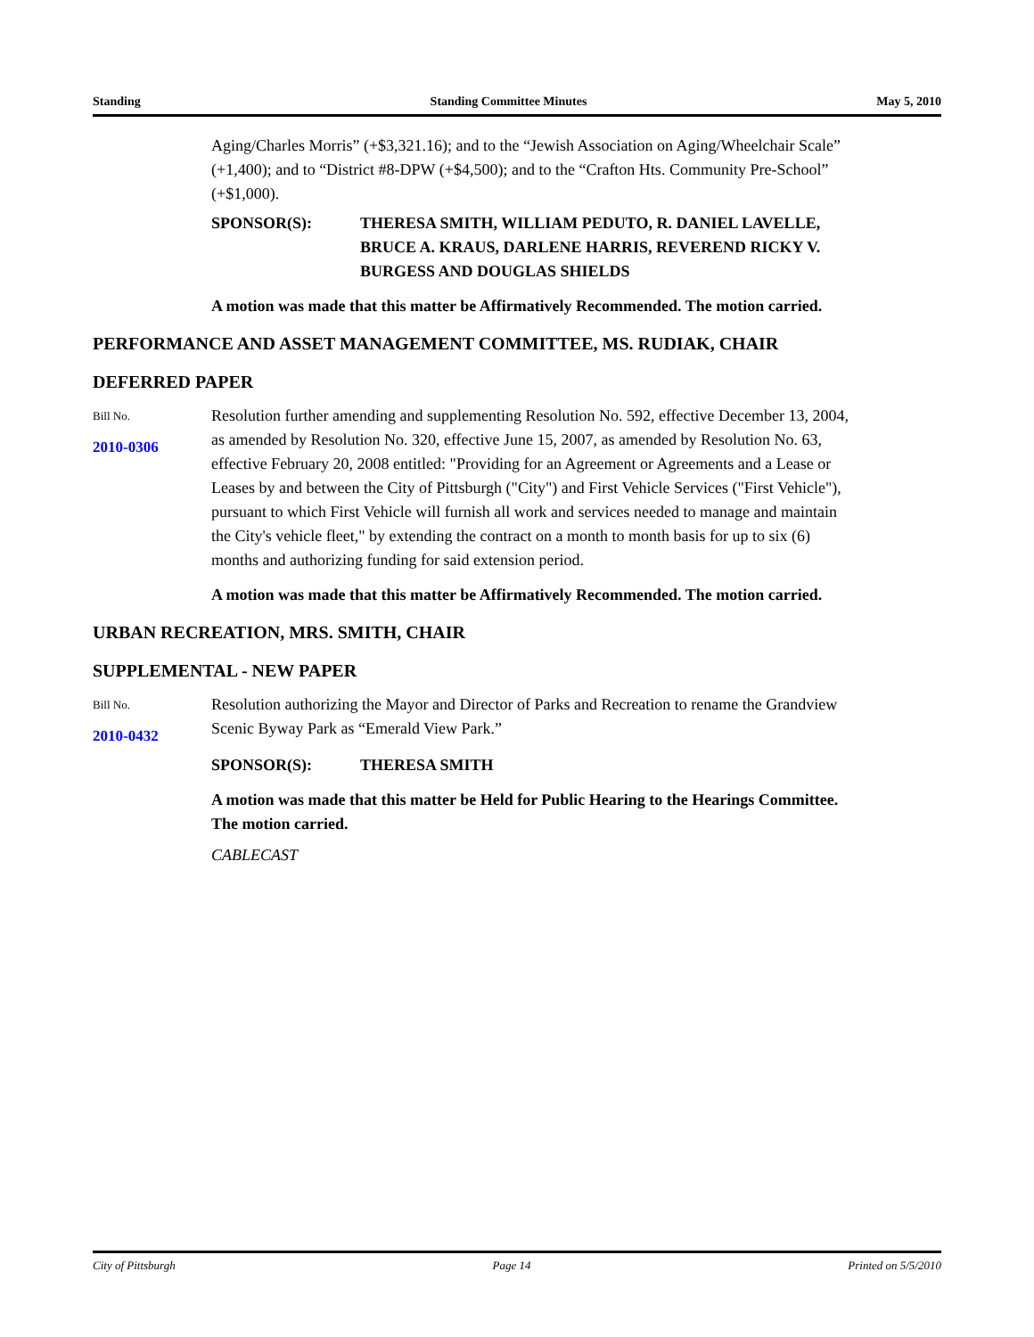Standing Standing Committee Minutes May 5, 2010
Aging/Charles Morris” (+$3,321.16); and to the “Jewish Association on Aging/Wheelchair Scale” (+1,400); and to “District #8-DPW (+$4,500); and to the “Crafton Hts. Community Pre-School” (+$1,000).
SPONSOR(S): THERESA SMITH, WILLIAM PEDUTO, R. DANIEL LAVELLE, BRUCE A. KRAUS, DARLENE HARRIS, REVEREND RICKY V. BURGESS AND DOUGLAS SHIELDS
A motion was made that this matter be Affirmatively Recommended. The motion carried.
PERFORMANCE AND ASSET MANAGEMENT COMMITTEE, MS. RUDIAK, CHAIR
DEFERRED PAPER
Bill No.
2010-0306
Resolution further amending and supplementing Resolution No. 592, effective December 13, 2004, as amended by Resolution No. 320, effective June 15, 2007, as amended by Resolution No. 63, effective February 20, 2008 entitled: "Providing for an Agreement or Agreements and a Lease or Leases by and between the City of Pittsburgh ("City") and First Vehicle Services ("First Vehicle"), pursuant to which First Vehicle will furnish all work and services needed to manage and maintain the City's vehicle fleet," by extending the contract on a month to month basis for up to six (6) months and authorizing funding for said extension period.
A motion was made that this matter be Affirmatively Recommended. The motion carried.
URBAN RECREATION, MRS. SMITH, CHAIR
SUPPLEMENTAL - NEW PAPER
Bill No.
2010-0432
Resolution authorizing the Mayor and Director of Parks and Recreation to rename the Grandview Scenic Byway Park as “Emerald View Park.”
SPONSOR(S): THERESA SMITH
A motion was made that this matter be Held for Public Hearing to the Hearings Committee. The motion carried.
CABLECAST
City of Pittsburgh Page 14 Printed on 5/5/2010